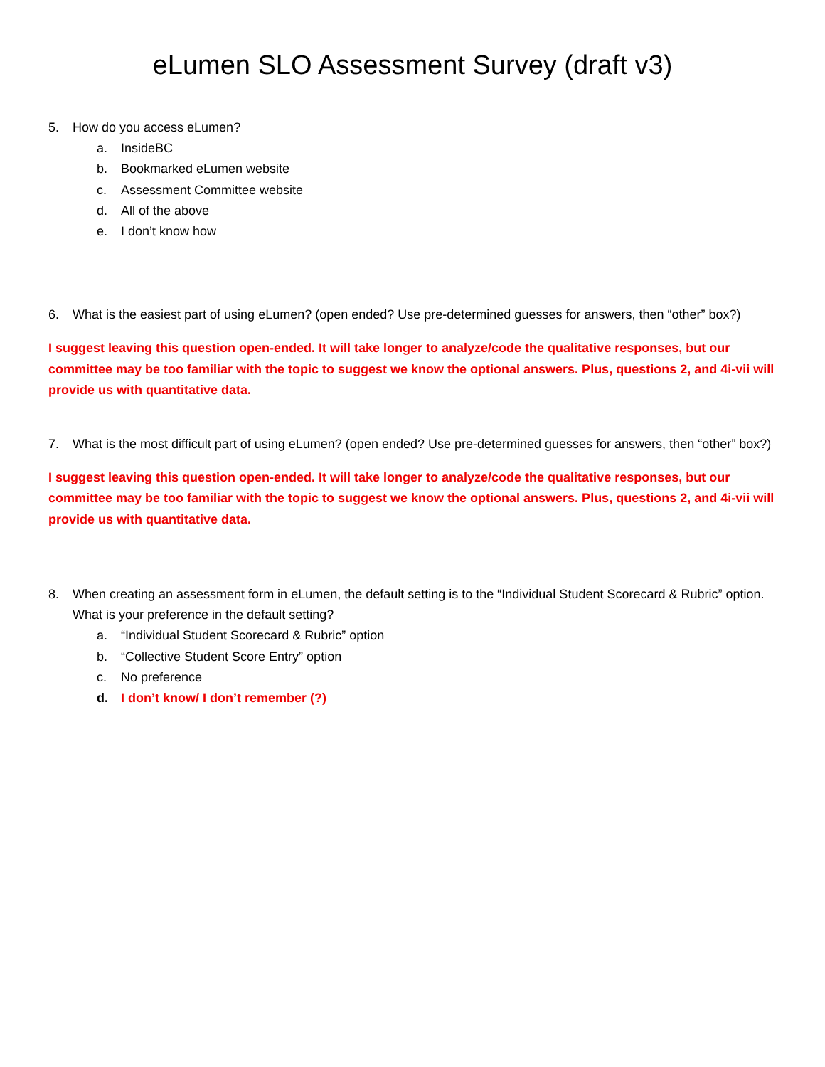eLumen SLO Assessment Survey (draft v3)
5. How do you access eLumen?
a. InsideBC
b. Bookmarked eLumen website
c. Assessment Committee website
d. All of the above
e. I don’t know how
6. What is the easiest part of using eLumen? (open ended? Use pre-determined guesses for answers, then “other” box?)
I suggest leaving this question open-ended. It will take longer to analyze/code the qualitative responses, but our committee may be too familiar with the topic to suggest we know the optional answers. Plus, questions 2, and 4i-vii will provide us with quantitative data.
7. What is the most difficult part of using eLumen? (open ended? Use pre-determined guesses for answers, then “other” box?)
I suggest leaving this question open-ended. It will take longer to analyze/code the qualitative responses, but our committee may be too familiar with the topic to suggest we know the optional answers. Plus, questions 2, and 4i-vii will provide us with quantitative data.
8. When creating an assessment form in eLumen, the default setting is to the “Individual Student Scorecard & Rubric” option. What is your preference in the default setting?
a. “Individual Student Scorecard & Rubric” option
b. “Collective Student Score Entry” option
c. No preference
d. I don’t know/ I don’t remember (?)